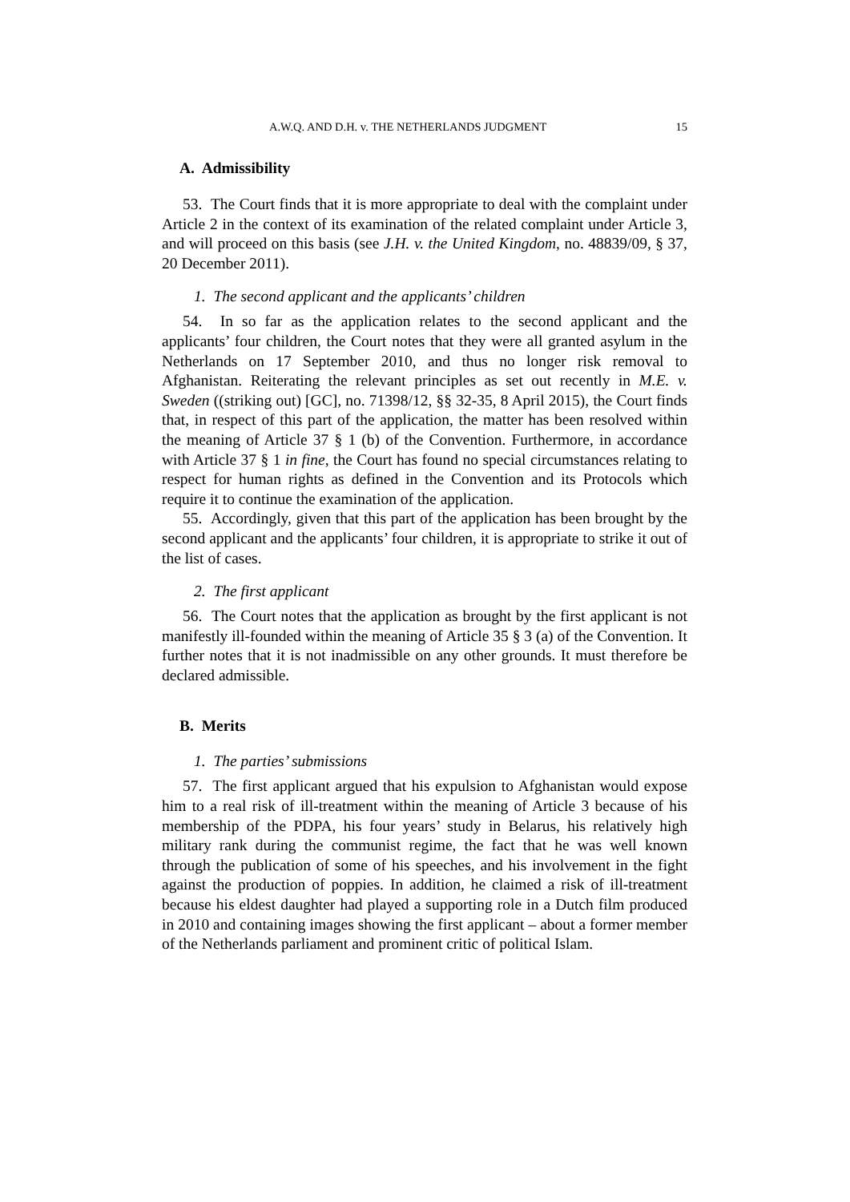A.W.Q. AND D.H. v. THE NETHERLANDS JUDGMENT 15
A. Admissibility
53. The Court finds that it is more appropriate to deal with the complaint under Article 2 in the context of its examination of the related complaint under Article 3, and will proceed on this basis (see J.H. v. the United Kingdom, no. 48839/09, § 37, 20 December 2011).
1. The second applicant and the applicants’ children
54. In so far as the application relates to the second applicant and the applicants’ four children, the Court notes that they were all granted asylum in the Netherlands on 17 September 2010, and thus no longer risk removal to Afghanistan. Reiterating the relevant principles as set out recently in M.E. v. Sweden ((striking out) [GC], no. 71398/12, §§ 32-35, 8 April 2015), the Court finds that, in respect of this part of the application, the matter has been resolved within the meaning of Article 37 § 1 (b) of the Convention. Furthermore, in accordance with Article 37 § 1 in fine, the Court has found no special circumstances relating to respect for human rights as defined in the Convention and its Protocols which require it to continue the examination of the application.
55. Accordingly, given that this part of the application has been brought by the second applicant and the applicants’ four children, it is appropriate to strike it out of the list of cases.
2. The first applicant
56. The Court notes that the application as brought by the first applicant is not manifestly ill-founded within the meaning of Article 35 § 3 (a) of the Convention. It further notes that it is not inadmissible on any other grounds. It must therefore be declared admissible.
B. Merits
1. The parties’ submissions
57. The first applicant argued that his expulsion to Afghanistan would expose him to a real risk of ill-treatment within the meaning of Article 3 because of his membership of the PDPA, his four years’ study in Belarus, his relatively high military rank during the communist regime, the fact that he was well known through the publication of some of his speeches, and his involvement in the fight against the production of poppies. In addition, he claimed a risk of ill-treatment because his eldest daughter had played a supporting role in a Dutch film produced in 2010 and containing images showing the first applicant – about a former member of the Netherlands parliament and prominent critic of political Islam.